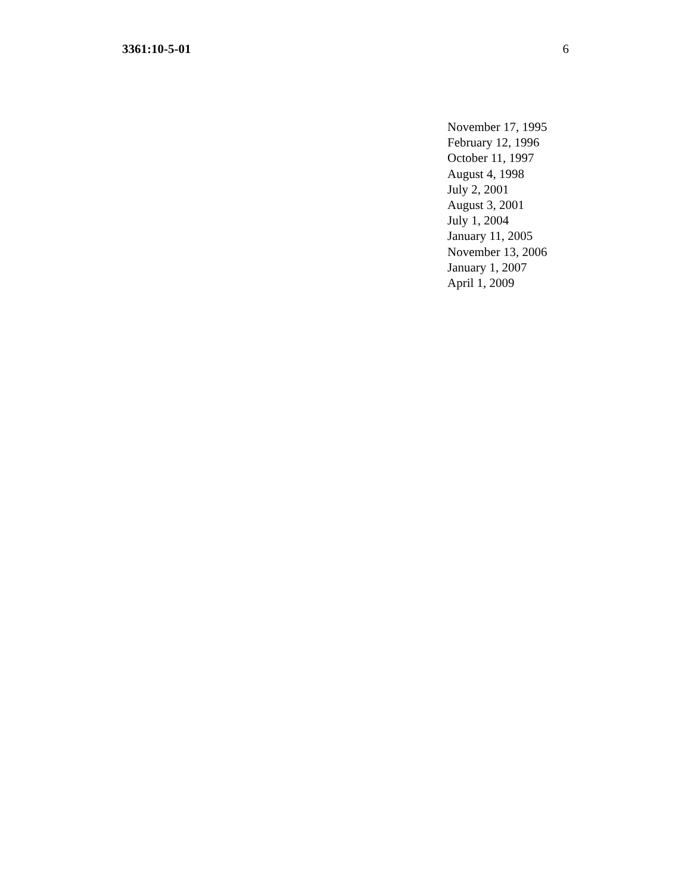3361:10-5-01 6
November 17, 1995
February 12, 1996
October 11, 1997
August 4, 1998
July 2, 2001
August 3, 2001
July 1, 2004
January 11, 2005
November 13, 2006
January 1, 2007
April 1, 2009